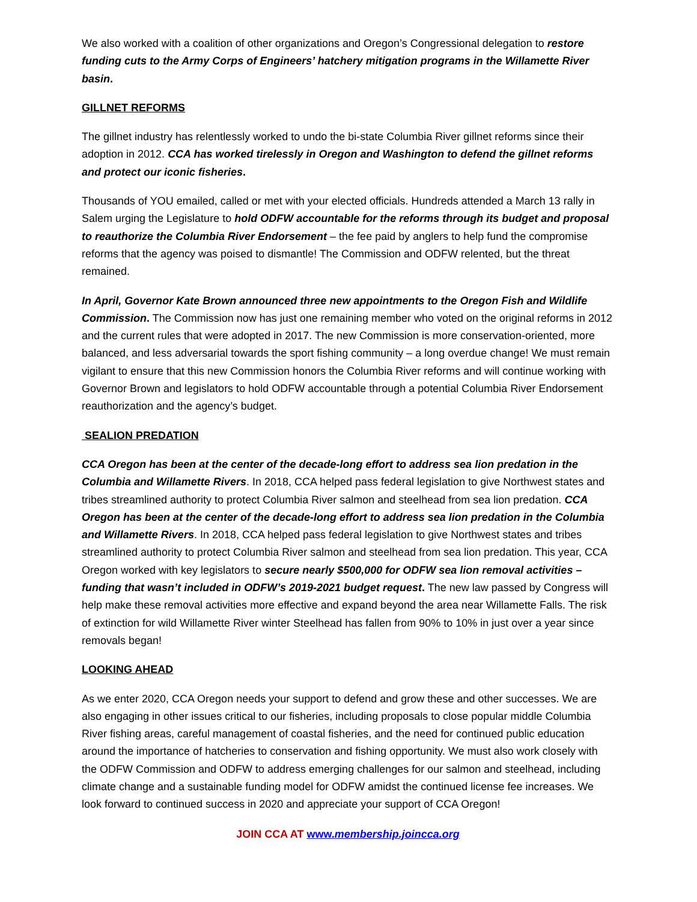We also worked with a coalition of other organizations and Oregon’s Congressional delegation to restore funding cuts to the Army Corps of Engineers’ hatchery mitigation programs in the Willamette River basin.
GILLNET REFORMS
The gillnet industry has relentlessly worked to undo the bi-state Columbia River gillnet reforms since their adoption in 2012. CCA has worked tirelessly in Oregon and Washington to defend the gillnet reforms and protect our iconic fisheries.
Thousands of YOU emailed, called or met with your elected officials. Hundreds attended a March 13 rally in Salem urging the Legislature to hold ODFW accountable for the reforms through its budget and proposal to reauthorize the Columbia River Endorsement – the fee paid by anglers to help fund the compromise reforms that the agency was poised to dismantle! The Commission and ODFW relented, but the threat remained.
In April, Governor Kate Brown announced three new appointments to the Oregon Fish and Wildlife Commission. The Commission now has just one remaining member who voted on the original reforms in 2012 and the current rules that were adopted in 2017. The new Commission is more conservation-oriented, more balanced, and less adversarial towards the sport fishing community – a long overdue change! We must remain vigilant to ensure that this new Commission honors the Columbia River reforms and will continue working with Governor Brown and legislators to hold ODFW accountable through a potential Columbia River Endorsement reauthorization and the agency’s budget.
SEALION PREDATION
CCA Oregon has been at the center of the decade-long effort to address sea lion predation in the Columbia and Willamette Rivers. In 2018, CCA helped pass federal legislation to give Northwest states and tribes streamlined authority to protect Columbia River salmon and steelhead from sea lion predation. CCA Oregon has been at the center of the decade-long effort to address sea lion predation in the Columbia and Willamette Rivers. In 2018, CCA helped pass federal legislation to give Northwest states and tribes streamlined authority to protect Columbia River salmon and steelhead from sea lion predation. This year, CCA Oregon worked with key legislators to secure nearly $500,000 for ODFW sea lion removal activities – funding that wasn’t included in ODFW’s 2019-2021 budget request. The new law passed by Congress will help make these removal activities more effective and expand beyond the area near Willamette Falls. The risk of extinction for wild Willamette River winter Steelhead has fallen from 90% to 10% in just over a year since removals began!
LOOKING AHEAD
As we enter 2020, CCA Oregon needs your support to defend and grow these and other successes. We are also engaging in other issues critical to our fisheries, including proposals to close popular middle Columbia River fishing areas, careful management of coastal fisheries, and the need for continued public education around the importance of hatcheries to conservation and fishing opportunity. We must also work closely with the ODFW Commission and ODFW to address emerging challenges for our salmon and steelhead, including climate change and a sustainable funding model for ODFW amidst the continued license fee increases. We look forward to continued success in 2020 and appreciate your support of CCA Oregon!
JOIN CCA AT www.membership.joincca.org